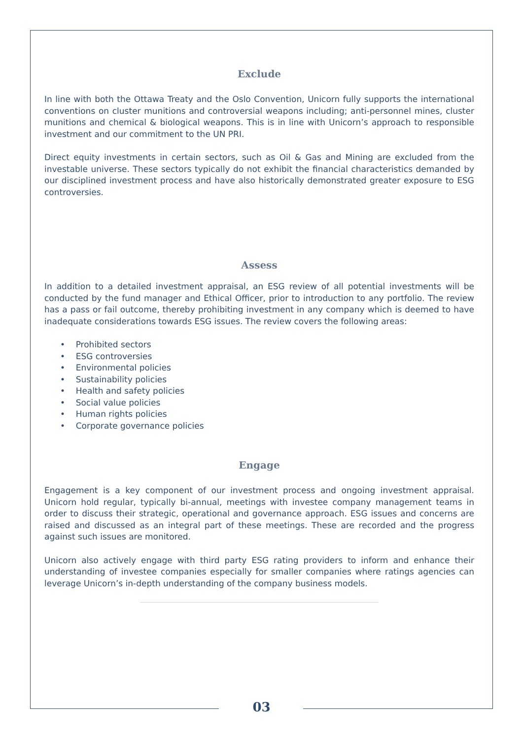Exclude
In line with both the Ottawa Treaty and the Oslo Convention, Unicorn fully supports the international conventions on cluster munitions and controversial weapons including; anti-personnel mines, cluster munitions and chemical & biological weapons. This is in line with Unicorn’s approach to responsible investment and our commitment to the UN PRI.
Direct equity investments in certain sectors, such as Oil & Gas and Mining are excluded from the investable universe. These sectors typically do not exhibit the financial characteristics demanded by our disciplined investment process and have also historically demonstrated greater exposure to ESG controversies.
Assess
In addition to a detailed investment appraisal, an ESG review of all potential investments will be conducted by the fund manager and Ethical Officer, prior to introduction to any portfolio. The review has a pass or fail outcome, thereby prohibiting investment in any company which is deemed to have inadequate considerations towards ESG issues. The review covers the following areas:
• Prohibited sectors
• ESG controversies
• Environmental policies
• Sustainability policies
• Health and safety policies
• Social value policies
• Human rights policies
• Corporate governance policies
Engage
Engagement is a key component of our investment process and ongoing investment appraisal. Unicorn hold regular, typically bi-annual, meetings with investee company management teams in order to discuss their strategic, operational and governance approach. ESG issues and concerns are raised and discussed as an integral part of these meetings. These are recorded and the progress against such issues are monitored.
Unicorn also actively engage with third party ESG rating providers to inform and enhance their understanding of investee companies especially for smaller companies where ratings agencies can leverage Unicorn’s in-depth understanding of the company business models.
03